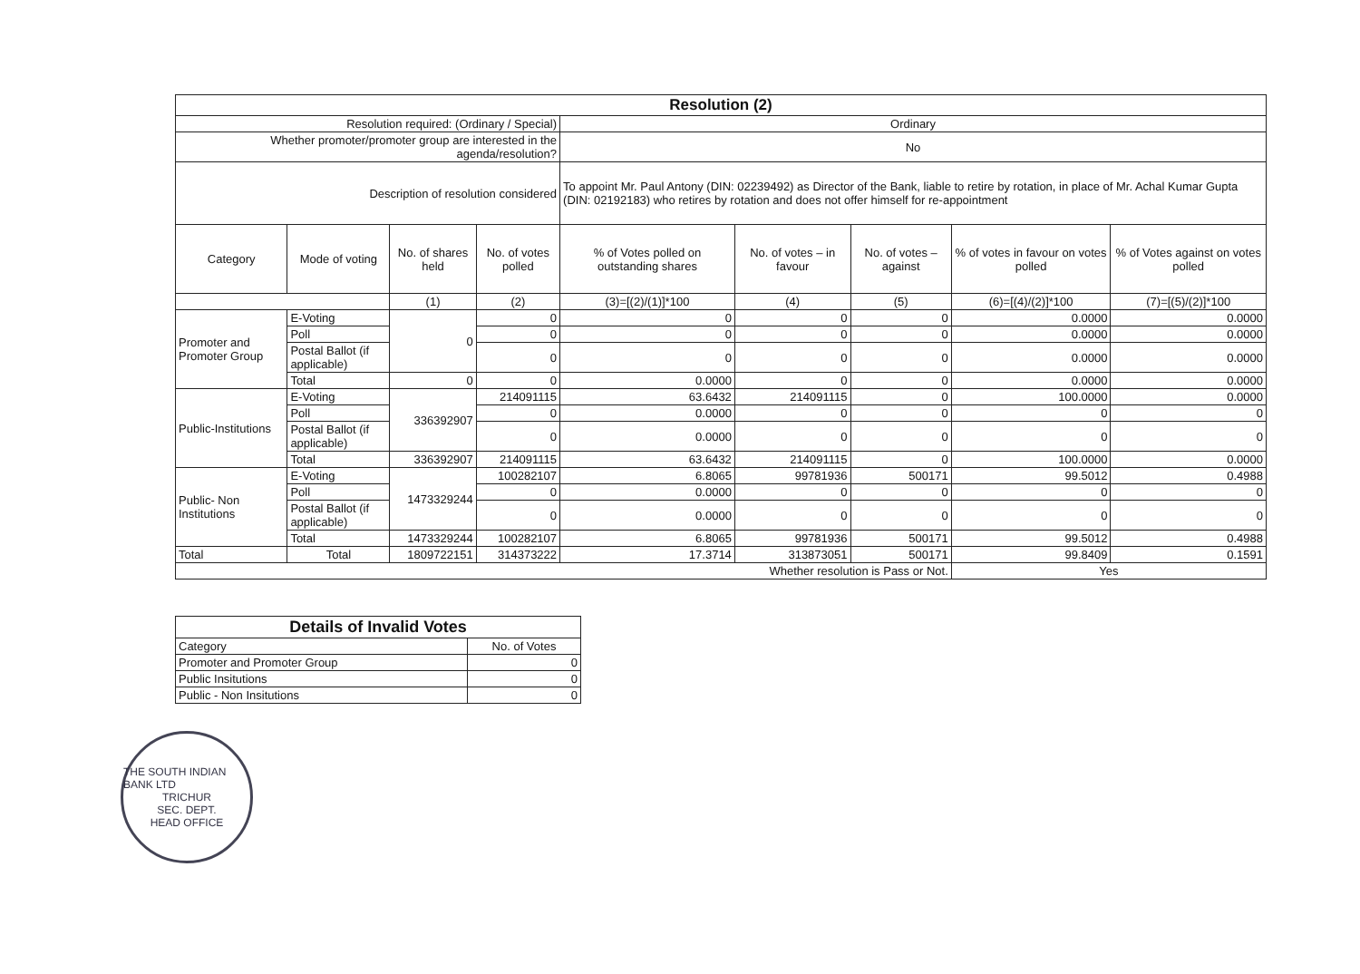| Resolution (2) | | | | | | | | |
| --- | --- | --- | --- | --- | --- | --- | --- | --- |
| Resolution required: (Ordinary / Special) | | | | Ordinary | | | | |
| Whether promoter/promoter group are interested in the agenda/resolution? | | | | No | | | | |
| Description of resolution considered | | | | To appoint Mr. Paul Antony (DIN: 02239492) as Director of the Bank, liable to retire by rotation, in place of Mr. Achal Kumar Gupta (DIN: 02192183) who retires by rotation and does not offer himself for re-appointment | | | | |
| Category | Mode of voting | No. of shares held | No. of votes polled | % of Votes polled on outstanding shares | No. of votes – in favour | No. of votes – against | % of votes in favour on votes polled | % of Votes against on votes polled |
| | | (1) | (2) | (3)=[(2)/(1)]*100 | (4) | (5) | (6)=[(4)/(2)]*100 | (7)=[(5)/(2)]*100 |
| Promoter and Promoter Group | E-Voting | 0 | 0 | 0 | 0 | 0 | 0.0000 | 0.0000 |
| | Poll | | 0 | 0 | 0 | 0 | 0.0000 | 0.0000 |
| | Postal Ballot (if applicable) | | 0 | 0 | 0 | 0 | 0.0000 | 0.0000 |
| | Total | 0 | 0 | 0.0000 | 0 | 0 | 0.0000 | 0.0000 |
| Public-Institutions | E-Voting | 336392907 | 214091115 | 63.6432 | 214091115 | 0 | 100.0000 | 0.0000 |
| | Poll | | 0 | 0.0000 | 0 | 0 | 0 | 0 |
| | Postal Ballot (if applicable) | | 0 | 0.0000 | 0 | 0 | 0 | 0 |
| | Total | 336392907 | 214091115 | 63.6432 | 214091115 | 0 | 100.0000 | 0.0000 |
| Public- Non Institutions | E-Voting | 1473329244 | 100282107 | 6.8065 | 99781936 | 500171 | 99.5012 | 0.4988 |
| | Poll | | 0 | 0.0000 | 0 | 0 | 0 | 0 |
| | Postal Ballot (if applicable) | | 0 | 0.0000 | 0 | 0 | 0 | 0 |
| | Total | 1473329244 | 100282107 | 6.8065 | 99781936 | 500171 | 99.5012 | 0.4988 |
| Total | Total | 1809722151 | 314373222 | 17.3714 | 313873051 | 500171 | 99.8409 | 0.1591 |
| Whether resolution is Pass or Not. | | | | | | | Yes | |
| Details of Invalid Votes | |
| --- | --- |
| Category | No. of Votes |
| Promoter and Promoter Group | 0 |
| Public Insitutions | 0 |
| Public - Non Insitutions | 0 |
THE SOUTH INDIAN BANK LTD
TRICHUR
SEC. DEPT.
HEAD OFFICE